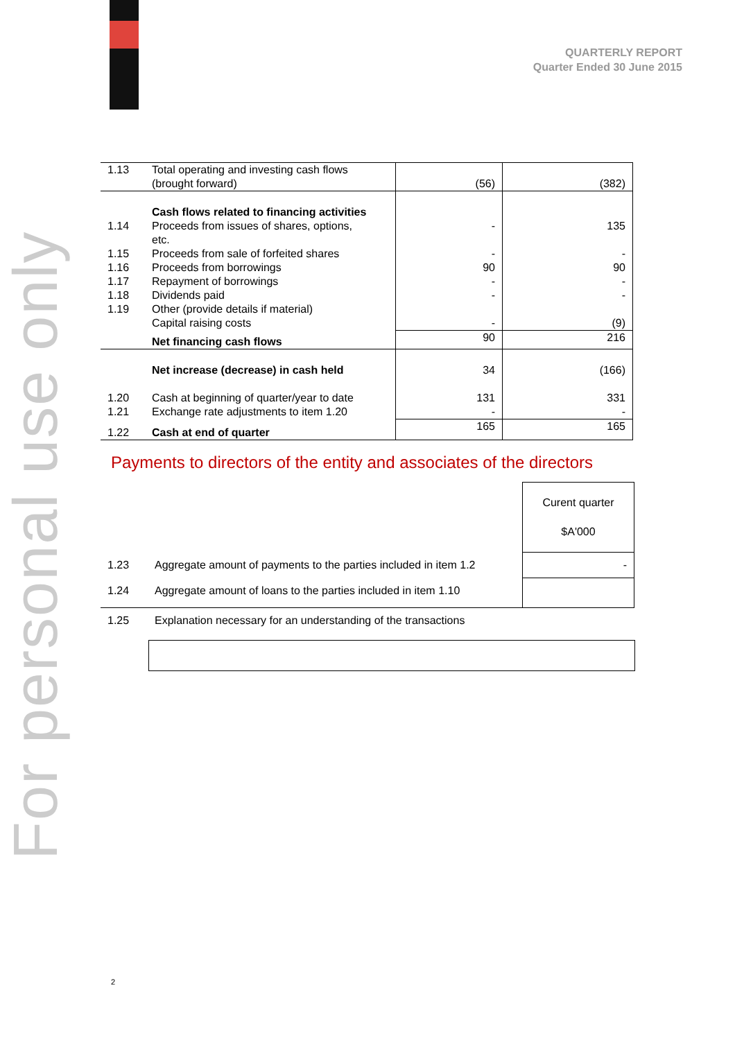QUARTERLY REPORT
Quarter Ended 30 June 2015
For personal use only
| 1.13 | Total operating and investing cash flows (brought forward) | (56) | (382) |
| 1.14 1.15 1.16 1.17 1.18 1.19 | Cash flows related to financing activities Proceeds from issues of shares, options, etc. Proceeds from sale of forfeited shares Proceeds from borrowings Repayment of borrowings Dividends paid Other (provide details if material) Capital raising costs | - - 90 - - - | 135 - 90 - - (9) |
| | Net financing cash flows | 90 | 216 |
| 1.20 1.21 | Net increase (decrease) in cash held Cash at beginning of quarter/year to date Exchange rate adjustments to item 1.20 | 34 131 - | (166) 331 - |
| 1.22 | Cash at end of quarter | 165 | 165 |
Payments to directors of the entity and associates of the directors
| | | Curent quarter $A'000 |
| 1.23 | Aggregate amount of payments to the parties included in item 1.2 | - |
| 1.24 | Aggregate amount of loans to the parties included in item 1.10 | |
| 1.25 | Explanation necessary for an understanding of the transactions | |
2